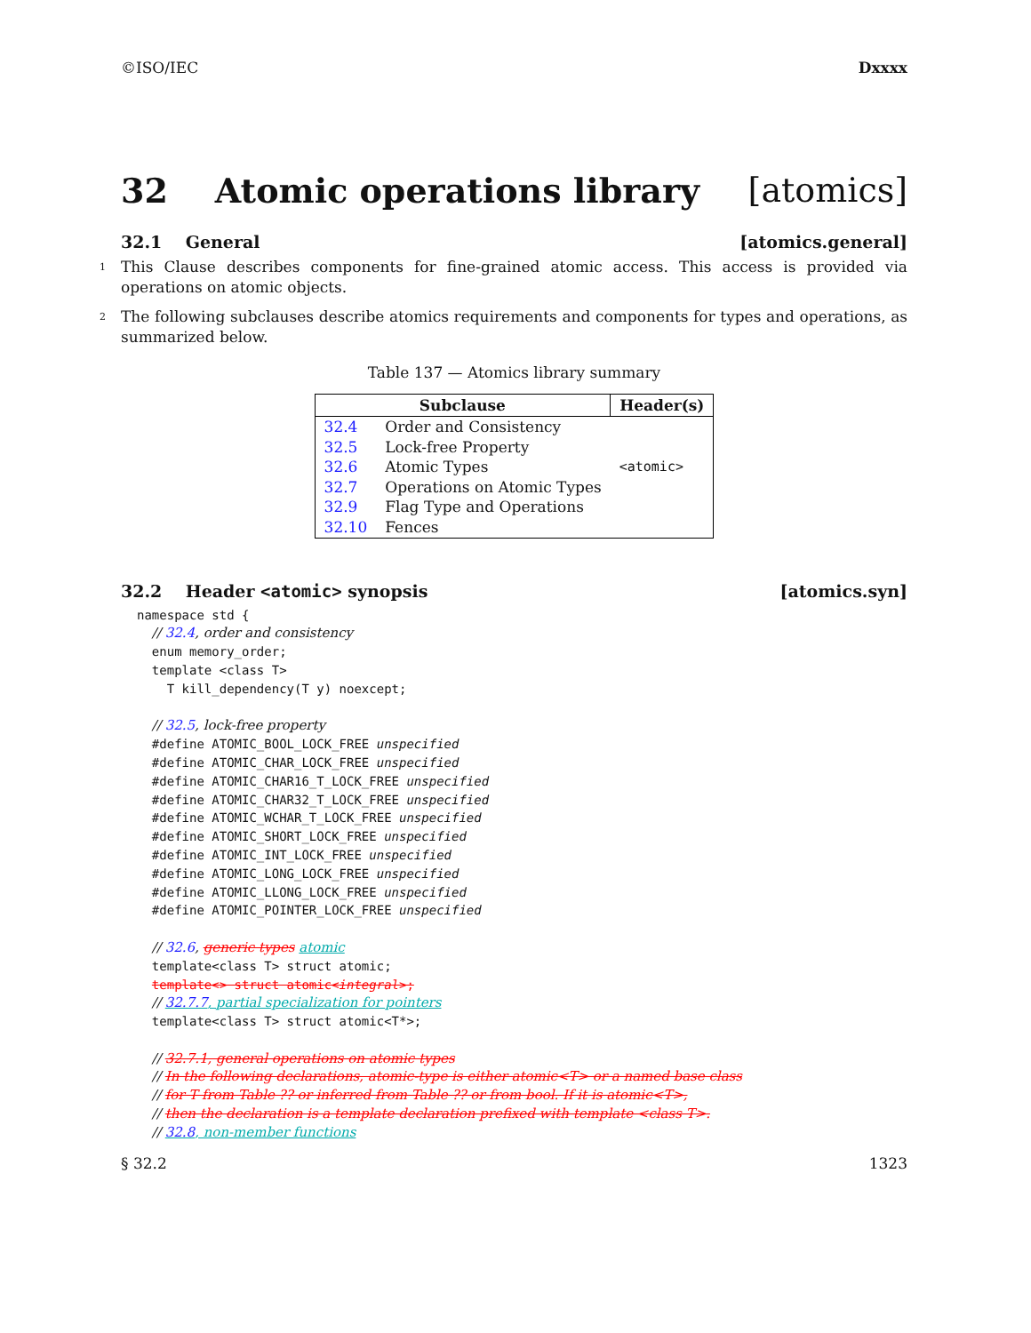©ISO/IEC Dxxxx
32 Atomic operations library [atomics]
32.1 General [atomics.general]
1 This Clause describes components for fine-grained atomic access. This access is provided via operations on atomic objects.
2 The following subclauses describe atomics requirements and components for types and operations, as summarized below.
Table 137 — Atomics library summary
| Subclause | | Header(s) |
| --- | --- | --- |
| 32.4 | Order and Consistency | |
| 32.5 | Lock-free Property | |
| 32.6 | Atomic Types | <atomic> |
| 32.7 | Operations on Atomic Types | |
| 32.9 | Flag Type and Operations | |
| 32.10 | Fences | |
32.2 Header <atomic> synopsis [atomics.syn]
namespace std {
  // 32.4, order and consistency
  enum memory_order;
  template <class T>
    T kill_dependency(T y) noexcept;

  // 32.5, lock-free property
  #define ATOMIC_BOOL_LOCK_FREE unspecified
  #define ATOMIC_CHAR_LOCK_FREE unspecified
  #define ATOMIC_CHAR16_T_LOCK_FREE unspecified
  #define ATOMIC_CHAR32_T_LOCK_FREE unspecified
  #define ATOMIC_WCHAR_T_LOCK_FREE unspecified
  #define ATOMIC_SHORT_LOCK_FREE unspecified
  #define ATOMIC_INT_LOCK_FREE unspecified
  #define ATOMIC_LONG_LOCK_FREE unspecified
  #define ATOMIC_LLONG_LOCK_FREE unspecified
  #define ATOMIC_POINTER_LOCK_FREE unspecified

  // 32.6, generic types atomic
  template<class T> struct atomic;
  template<> struct atomic<integral>;
  // 32.7.7, partial specialization for pointers
  template<class T> struct atomic<T*>;

  // 32.7.1, general operations on atomic types
  // In the following declarations, atomic-type is either atomic<T> or a named base class
  // for T from Table ?? or inferred from Table ?? or from bool. If it is atomic<T>,
  // then the declaration is a template declaration prefixed with template <class T>.
  // 32.8, non-member functions
§ 32.2 1323